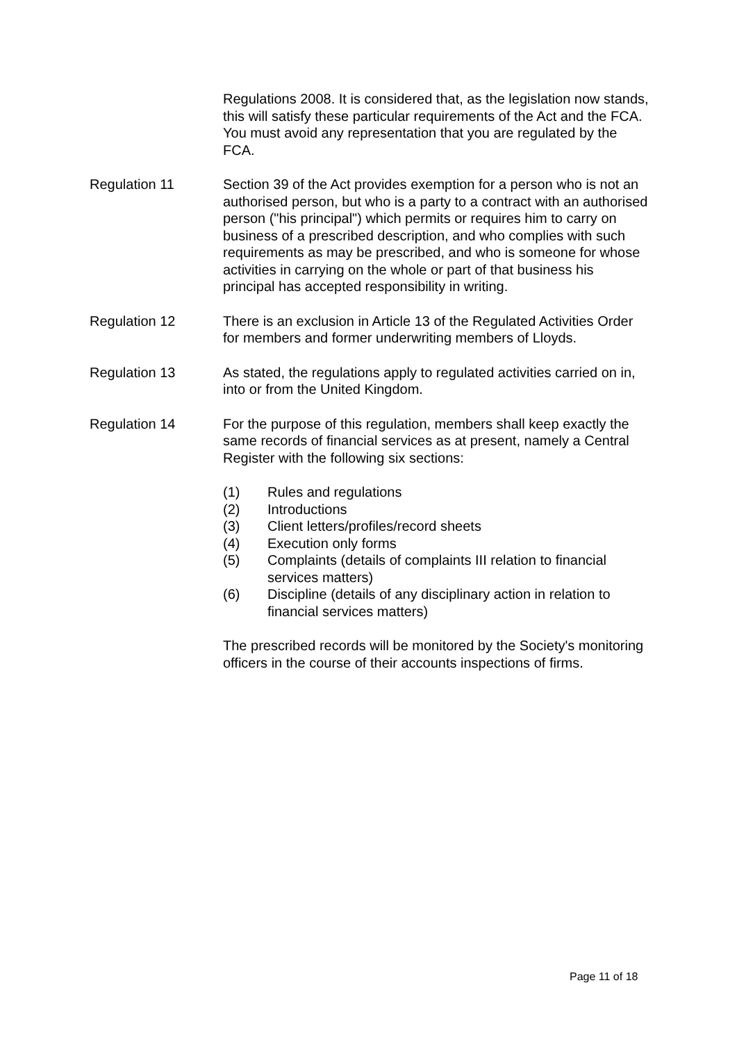Regulations 2008. It is considered that, as the legislation now stands, this will satisfy these particular requirements of the Act and the FCA. You must avoid any representation that you are regulated by the FCA.
Regulation 11 Section 39 of the Act provides exemption for a person who is not an authorised person, but who is a party to a contract with an authorised person ("his principal") which permits or requires him to carry on business of a prescribed description, and who complies with such requirements as may be prescribed, and who is someone for whose activities in carrying on the whole or part of that business his principal has accepted responsibility in writing.
Regulation 12 There is an exclusion in Article 13 of the Regulated Activities Order for members and former underwriting members of Lloyds.
Regulation 13 As stated, the regulations apply to regulated activities carried on in, into or from the United Kingdom.
Regulation 14 For the purpose of this regulation, members shall keep exactly the same records of financial services as at present, namely a Central Register with the following six sections:
(1) Rules and regulations
(2) Introductions
(3) Client letters/profiles/record sheets
(4) Execution only forms
(5) Complaints (details of complaints III relation to financial services matters)
(6) Discipline (details of any disciplinary action in relation to financial services matters)
The prescribed records will be monitored by the Society's monitoring officers in the course of their accounts inspections of firms.
Page 11 of 18